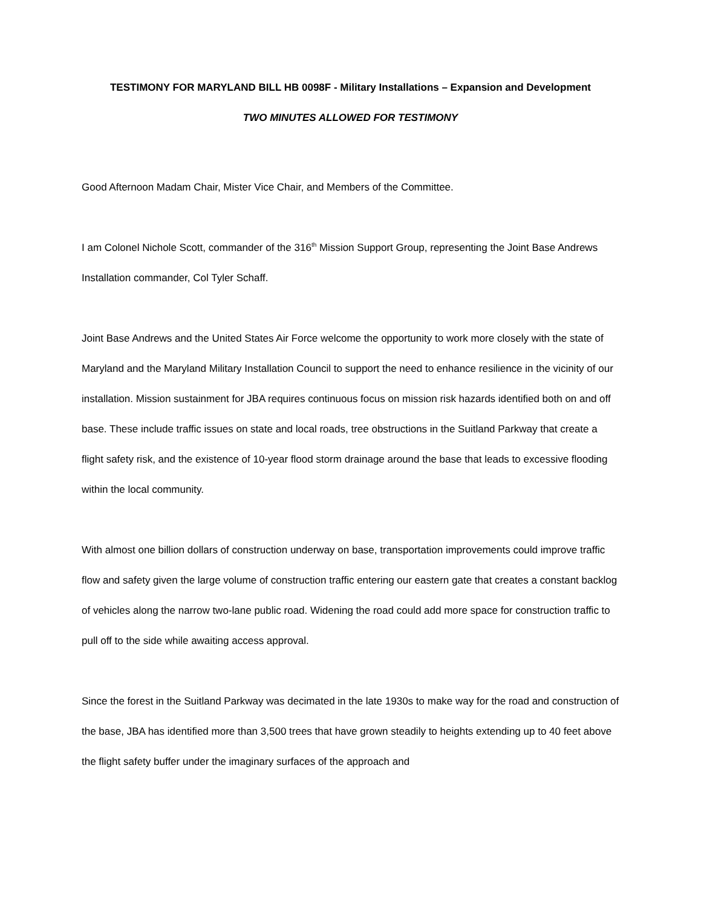TESTIMONY FOR MARYLAND BILL HB 0098F - Military Installations – Expansion and Development
TWO MINUTES ALLOWED FOR TESTIMONY
Good Afternoon Madam Chair, Mister Vice Chair, and Members of the Committee.
I am Colonel Nichole Scott, commander of the 316<sup>th</sup> Mission Support Group, representing the Joint Base Andrews Installation commander, Col Tyler Schaff.
Joint Base Andrews and the United States Air Force welcome the opportunity to work more closely with the state of Maryland and the Maryland Military Installation Council to support the need to enhance resilience in the vicinity of our installation. Mission sustainment for JBA requires continuous focus on mission risk hazards identified both on and off base. These include traffic issues on state and local roads, tree obstructions in the Suitland Parkway that create a flight safety risk, and the existence of 10-year flood storm drainage around the base that leads to excessive flooding within the local community.
With almost one billion dollars of construction underway on base, transportation improvements could improve traffic flow and safety given the large volume of construction traffic entering our eastern gate that creates a constant backlog of vehicles along the narrow two-lane public road. Widening the road could add more space for construction traffic to pull off to the side while awaiting access approval.
Since the forest in the Suitland Parkway was decimated in the late 1930s to make way for the road and construction of the base, JBA has identified more than 3,500 trees that have grown steadily to heights extending up to 40 feet above the flight safety buffer under the imaginary surfaces of the approach and